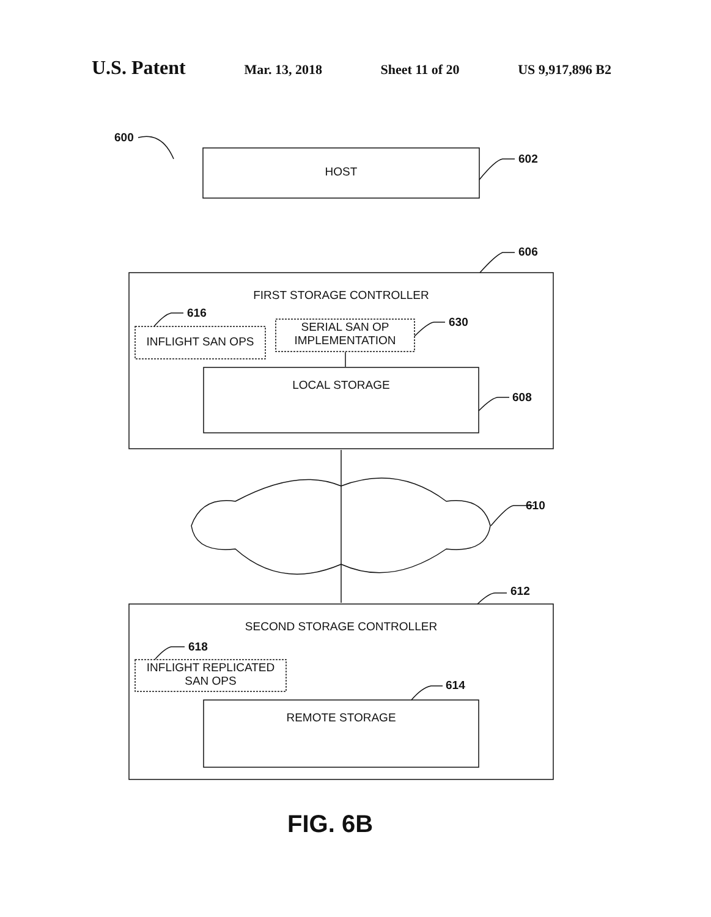U.S. Patent Mar. 13, 2018 Sheet 11 of 20 US 9,917,896 B2
600
HOST
602
606
FIRST STORAGE CONTROLLER
616
SERIAL SAN OP
IMPLEMENTATION
630
INFLIGHT SAN OPS
LOCAL STORAGE
608
610
612
SECOND STORAGE CONTROLLER
618
INFLIGHT REPLICATED
SAN OPS
614
REMOTE STORAGE
FIG. 6B